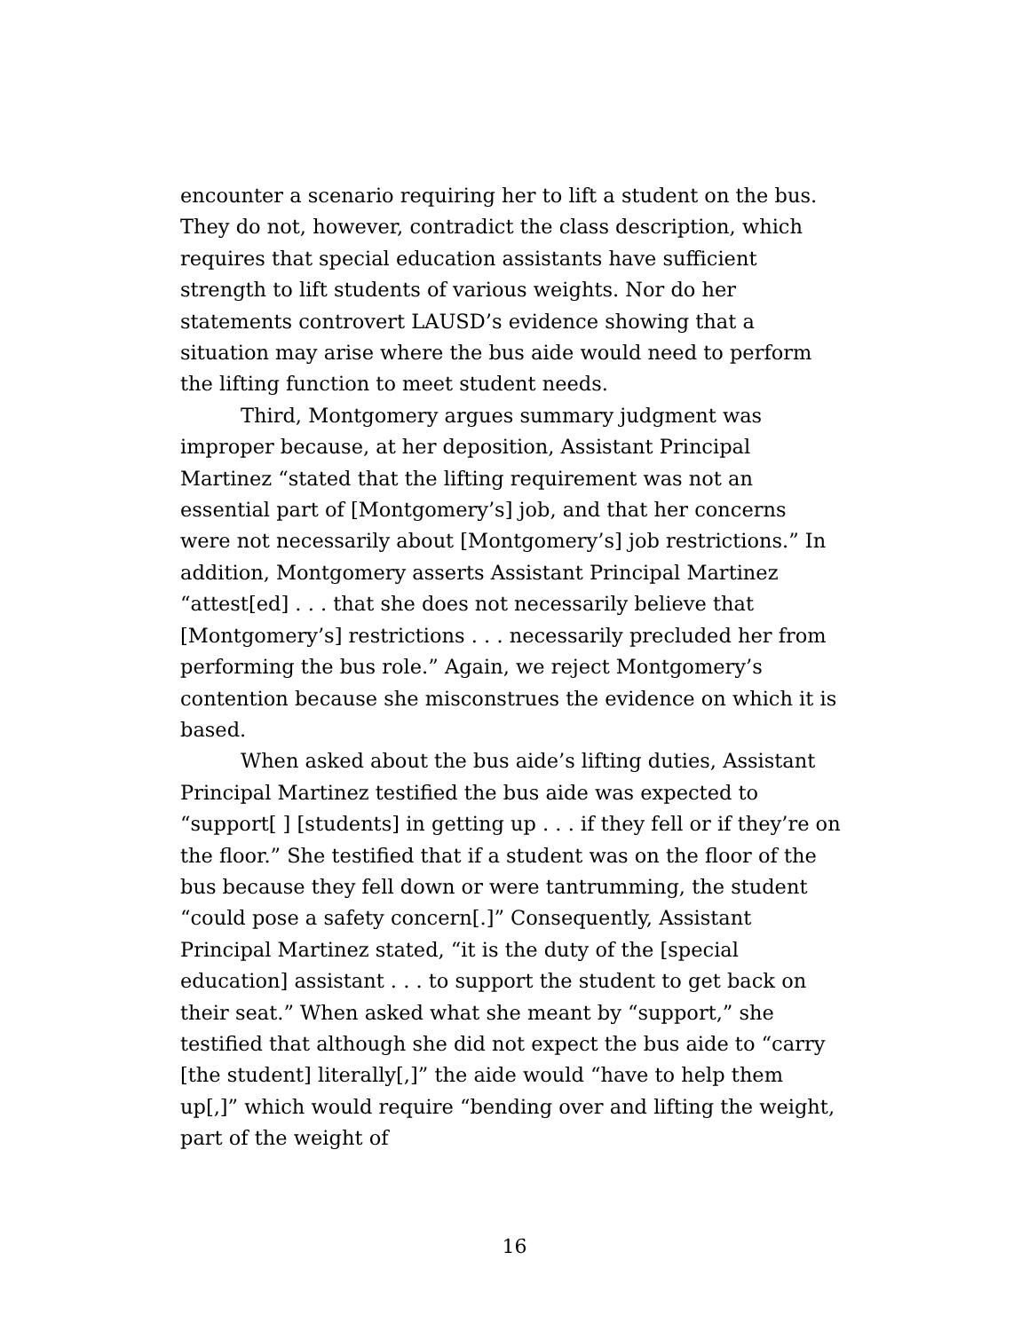encounter a scenario requiring her to lift a student on the bus. They do not, however, contradict the class description, which requires that special education assistants have sufficient strength to lift students of various weights. Nor do her statements controvert LAUSD’s evidence showing that a situation may arise where the bus aide would need to perform the lifting function to meet student needs.
Third, Montgomery argues summary judgment was improper because, at her deposition, Assistant Principal Martinez “stated that the lifting requirement was not an essential part of [Montgomery’s] job, and that her concerns were not necessarily about [Montgomery’s] job restrictions.” In addition, Montgomery asserts Assistant Principal Martinez “attest[ed] . . . that she does not necessarily believe that [Montgomery’s] restrictions . . . necessarily precluded her from performing the bus role.” Again, we reject Montgomery’s contention because she misconstrues the evidence on which it is based.
When asked about the bus aide’s lifting duties, Assistant Principal Martinez testified the bus aide was expected to “support[ ] [students] in getting up . . . if they fell or if they’re on the floor.” She testified that if a student was on the floor of the bus because they fell down or were tantrumming, the student “could pose a safety concern[.]” Consequently, Assistant Principal Martinez stated, “it is the duty of the [special education] assistant . . . to support the student to get back on their seat.” When asked what she meant by “support,” she testified that although she did not expect the bus aide to “carry [the student] literally[,]” the aide would “have to help them up[,]” which would require “bending over and lifting the weight, part of the weight of
16